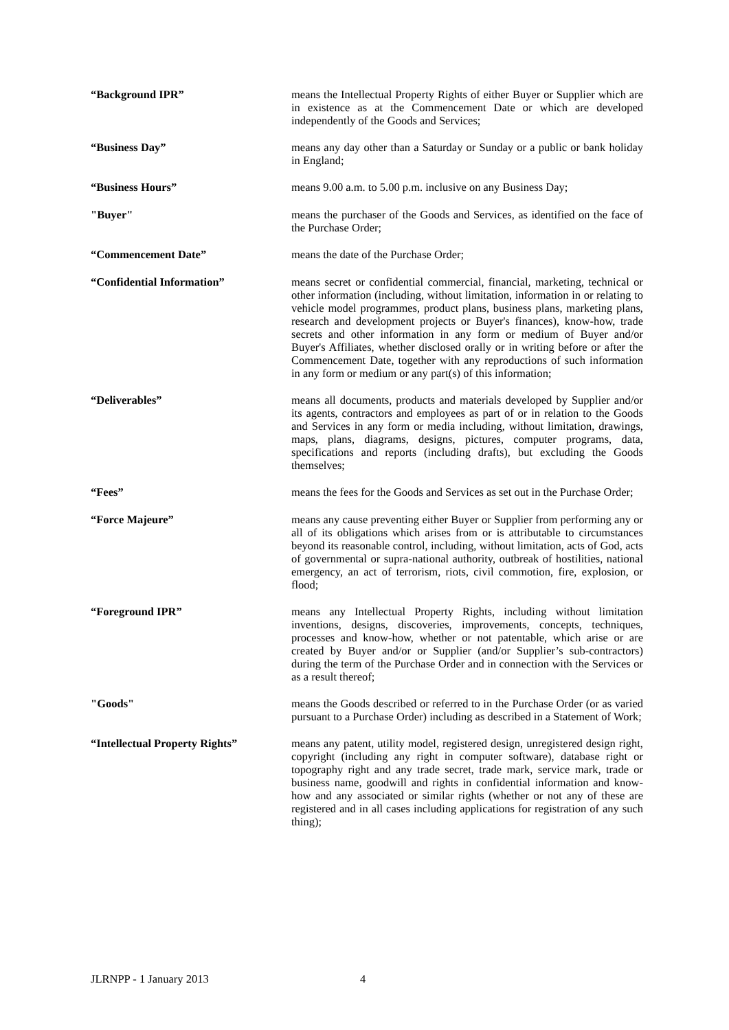“Background IPR”
means the Intellectual Property Rights of either Buyer or Supplier which are in existence as at the Commencement Date or which are developed independently of the Goods and Services;
“Business Day”
means any day other than a Saturday or Sunday or a public or bank holiday in England;
“Business Hours”
means 9.00 a.m. to 5.00 p.m. inclusive on any Business Day;
"Buyer"
means the purchaser of the Goods and Services, as identified on the face of the Purchase Order;
“Commencement Date”
means the date of the Purchase Order;
“Confidential Information”
means secret or confidential commercial, financial, marketing, technical or other information (including, without limitation, information in or relating to vehicle model programmes, product plans, business plans, marketing plans, research and development projects or Buyer's finances), know-how, trade secrets and other information in any form or medium of Buyer and/or Buyer's Affiliates, whether disclosed orally or in writing before or after the Commencement Date, together with any reproductions of such information in any form or medium or any part(s) of this information;
“Deliverables”
means all documents, products and materials developed by Supplier and/or its agents, contractors and employees as part of or in relation to the Goods and Services in any form or media including, without limitation, drawings, maps, plans, diagrams, designs, pictures, computer programs, data, specifications and reports (including drafts), but excluding the Goods themselves;
“Fees”
means the fees for the Goods and Services as set out in the Purchase Order;
“Force Majeure”
means any cause preventing either Buyer or Supplier from performing any or all of its obligations which arises from or is attributable to circumstances beyond its reasonable control, including, without limitation, acts of God, acts of governmental or supra-national authority, outbreak of hostilities, national emergency, an act of terrorism, riots, civil commotion, fire, explosion, or flood;
“Foreground IPR”
means any Intellectual Property Rights, including without limitation inventions, designs, discoveries, improvements, concepts, techniques, processes and know-how, whether or not patentable, which arise or are created by Buyer and/or or Supplier (and/or Supplier’s sub-contractors) during the term of the Purchase Order and in connection with the Services or as a result thereof;
"Goods"
means the Goods described or referred to in the Purchase Order (or as varied pursuant to a Purchase Order) including as described in a Statement of Work;
“Intellectual Property Rights”
means any patent, utility model, registered design, unregistered design right, copyright (including any right in computer software), database right or topography right and any trade secret, trade mark, service mark, trade or business name, goodwill and rights in confidential information and know-how and any associated or similar rights (whether or not any of these are registered and in all cases including applications for registration of any such thing);
JLRNPP - 1 January 2013 4